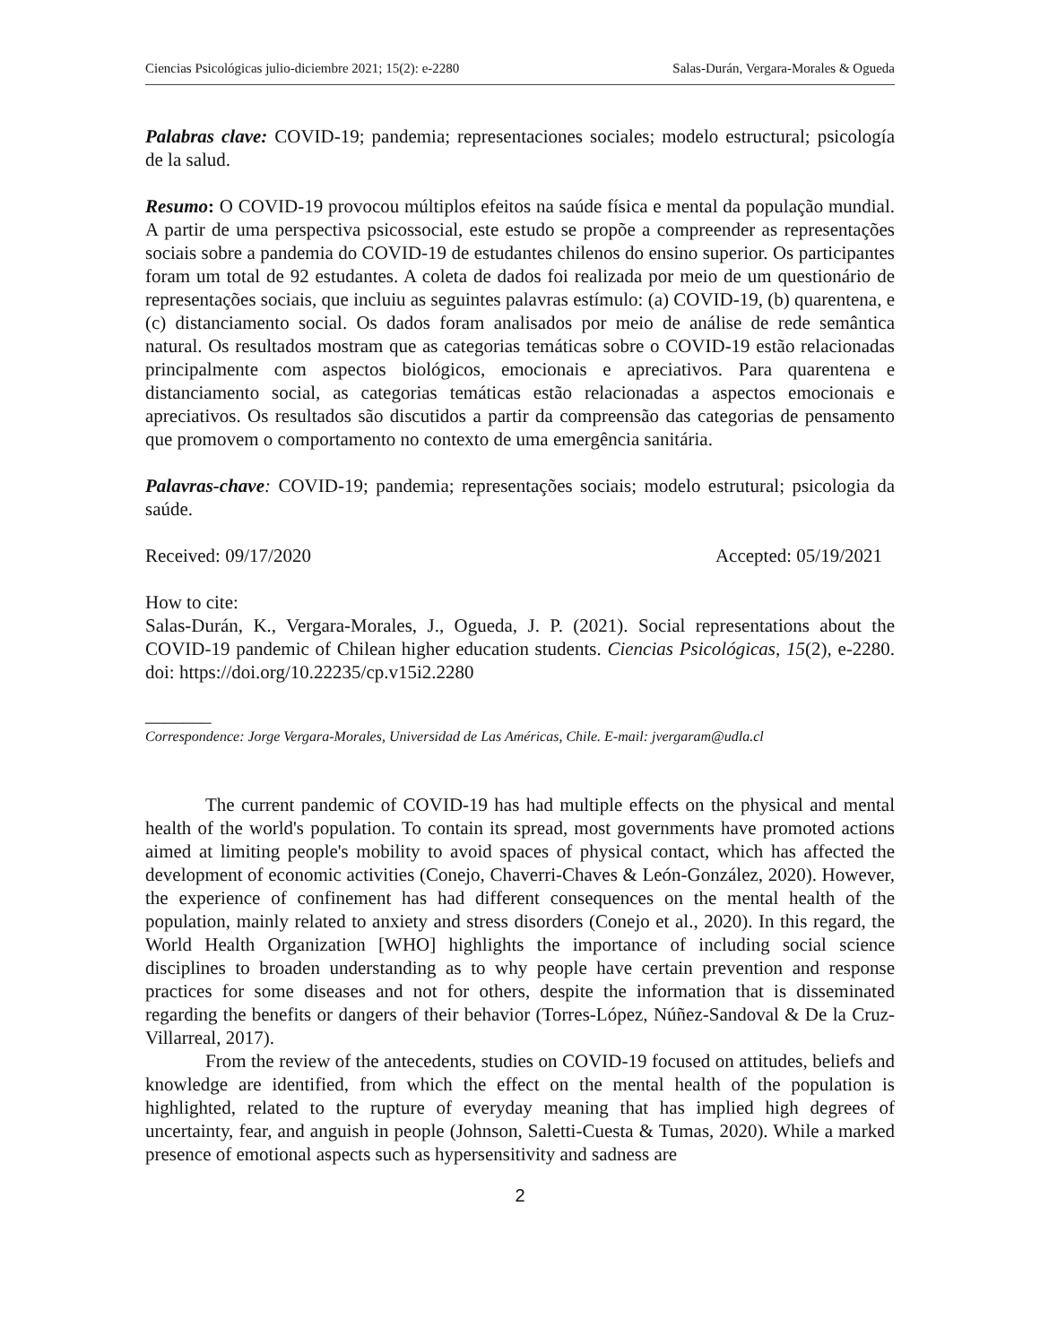Ciencias Psicológicas julio-diciembre 2021; 15(2): e-2280 Salas-Durán, Vergara-Morales & Ogueda
Palabras clave: COVID-19; pandemia; representaciones sociales; modelo estructural; psicología de la salud.
Resumo: O COVID-19 provocou múltiplos efeitos na saúde física e mental da população mundial. A partir de uma perspectiva psicossocial, este estudo se propõe a compreender as representações sociais sobre a pandemia do COVID-19 de estudantes chilenos do ensino superior. Os participantes foram um total de 92 estudantes. A coleta de dados foi realizada por meio de um questionário de representações sociais, que incluiu as seguintes palavras estímulo: (a) COVID-19, (b) quarentena, e (c) distanciamento social. Os dados foram analisados por meio de análise de rede semântica natural. Os resultados mostram que as categorias temáticas sobre o COVID-19 estão relacionadas principalmente com aspectos biológicos, emocionais e apreciativos. Para quarentena e distanciamento social, as categorias temáticas estão relacionadas a aspectos emocionais e apreciativos. Os resultados são discutidos a partir da compreensão das categorias de pensamento que promovem o comportamento no contexto de uma emergência sanitária.
Palavras-chave: COVID-19; pandemia; representações sociais; modelo estrutural; psicologia da saúde.
Received: 09/17/2020 Accepted: 05/19/2021
How to cite:
Salas-Durán, K., Vergara-Morales, J., Ogueda, J. P. (2021). Social representations about the COVID-19 pandemic of Chilean higher education students. Ciencias Psicológicas, 15(2), e-2280. doi: https://doi.org/10.22235/cp.v15i2.2280
_______
Correspondence: Jorge Vergara-Morales, Universidad de Las Américas, Chile. E-mail: jvergaram@udla.cl
The current pandemic of COVID-19 has had multiple effects on the physical and mental health of the world's population. To contain its spread, most governments have promoted actions aimed at limiting people's mobility to avoid spaces of physical contact, which has affected the development of economic activities (Conejo, Chaverri-Chaves & León-González, 2020). However, the experience of confinement has had different consequences on the mental health of the population, mainly related to anxiety and stress disorders (Conejo et al., 2020). In this regard, the World Health Organization [WHO] highlights the importance of including social science disciplines to broaden understanding as to why people have certain prevention and response practices for some diseases and not for others, despite the information that is disseminated regarding the benefits or dangers of their behavior (Torres-López, Núñez-Sandoval & De la Cruz-Villarreal, 2017).
From the review of the antecedents, studies on COVID-19 focused on attitudes, beliefs and knowledge are identified, from which the effect on the mental health of the population is highlighted, related to the rupture of everyday meaning that has implied high degrees of uncertainty, fear, and anguish in people (Johnson, Saletti-Cuesta & Tumas, 2020). While a marked presence of emotional aspects such as hypersensitivity and sadness are
2